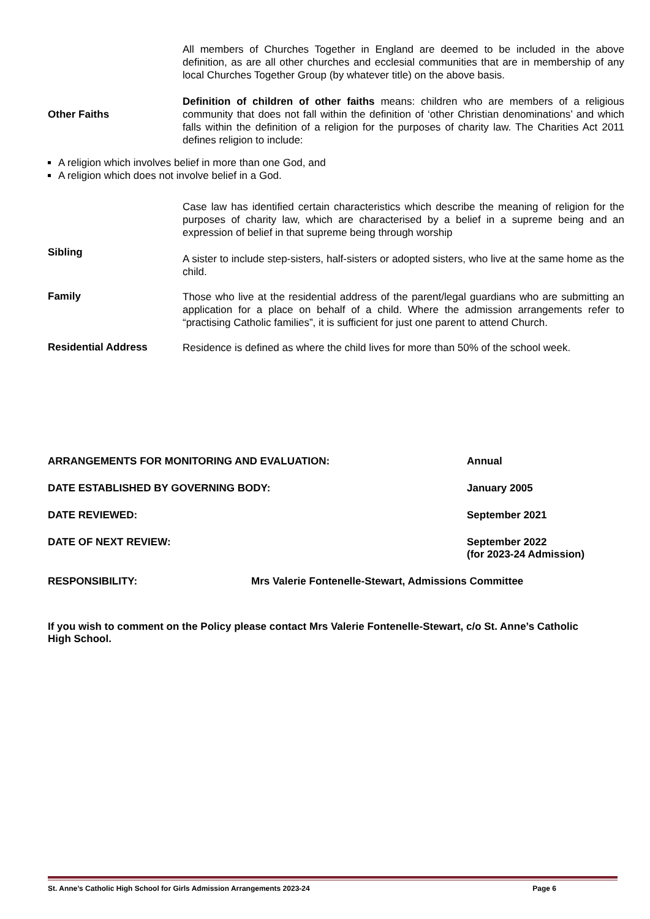All members of Churches Together in England are deemed to be included in the above definition, as are all other churches and ecclesial communities that are in membership of any local Churches Together Group (by whatever title) on the above basis.
Other Faiths
Definition of children of other faiths means: children who are members of a religious community that does not fall within the definition of ‘other Christian denominations’ and which falls within the definition of a religion for the purposes of charity law. The Charities Act 2011 defines religion to include:
A religion which involves belief in more than one God, and
A religion which does not involve belief in a God.
Case law has identified certain characteristics which describe the meaning of religion for the purposes of charity law, which are characterised by a belief in a supreme being and an expression of belief in that supreme being through worship
Sibling
A sister to include step-sisters, half-sisters or adopted sisters, who live at the same home as the child.
Family
Those who live at the residential address of the parent/legal guardians who are submitting an application for a place on behalf of a child. Where the admission arrangements refer to “practising Catholic families”, it is sufficient for just one parent to attend Church.
Residential Address
Residence is defined as where the child lives for more than 50% of the school week.
ARRANGEMENTS FOR MONITORING AND EVALUATION: Annual
DATE ESTABLISHED BY GOVERNING BODY: January 2005
DATE REVIEWED: September 2021
DATE OF NEXT REVIEW: September 2022
(for 2023-24 Admission)
RESPONSIBILITY: Mrs Valerie Fontenelle-Stewart, Admissions Committee
If you wish to comment on the Policy please contact Mrs Valerie Fontenelle-Stewart, c/o St. Anne’s Catholic High School.
St. Anne’s Catholic High School for Girls Admission Arrangements 2023-24 Page 6